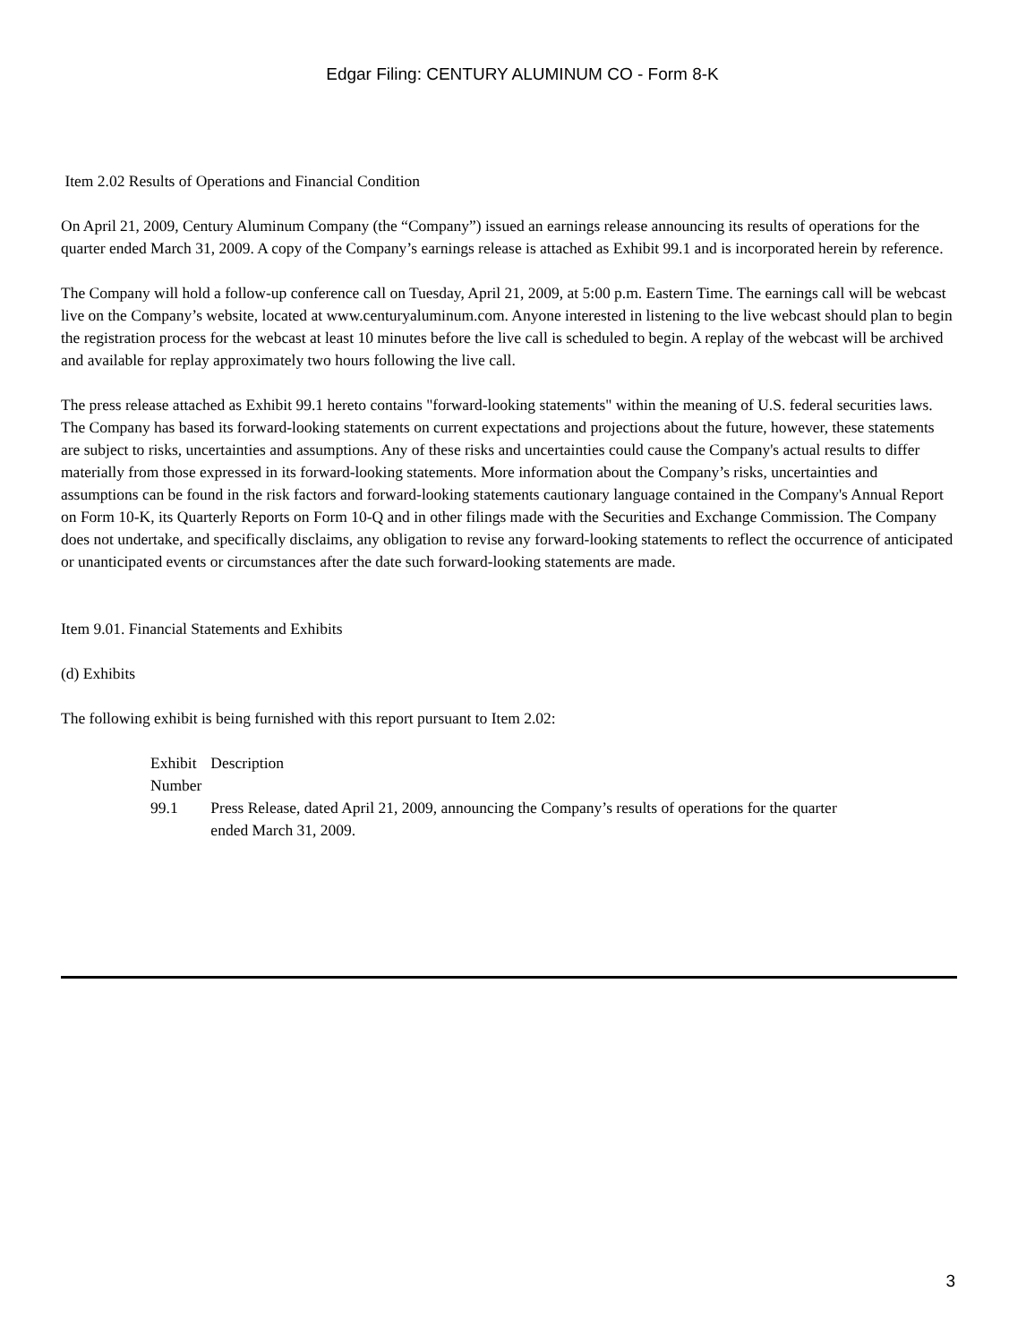Edgar Filing: CENTURY ALUMINUM CO - Form 8-K
Item 2.02 Results of Operations and Financial Condition
On April 21, 2009, Century Aluminum Company (the “Company”) issued an earnings release announcing its results of operations for the quarter ended March 31, 2009. A copy of the Company’s earnings release is attached as Exhibit 99.1 and is incorporated herein by reference.
The Company will hold a follow-up conference call on Tuesday, April 21, 2009, at 5:00 p.m. Eastern Time. The earnings call will be webcast live on the Company’s website, located at www.centuryaluminum.com. Anyone interested in listening to the live webcast should plan to begin the registration process for the webcast at least 10 minutes before the live call is scheduled to begin. A replay of the webcast will be archived and available for replay approximately two hours following the live call.
The press release attached as Exhibit 99.1 hereto contains "forward-looking statements" within the meaning of U.S. federal securities laws. The Company has based its forward-looking statements on current expectations and projections about the future, however, these statements are subject to risks, uncertainties and assumptions. Any of these risks and uncertainties could cause the Company's actual results to differ materially from those expressed in its forward-looking statements. More information about the Company’s risks, uncertainties and assumptions can be found in the risk factors and forward-looking statements cautionary language contained in the Company's Annual Report on Form 10-K, its Quarterly Reports on Form 10-Q and in other filings made with the Securities and Exchange Commission. The Company does not undertake, and specifically disclaims, any obligation to revise any forward-looking statements to reflect the occurrence of anticipated or unanticipated events or circumstances after the date such forward-looking statements are made.
Item 9.01. Financial Statements and Exhibits
(d) Exhibits
The following exhibit is being furnished with this report pursuant to Item 2.02:
| Exhibit Number | Description |
| --- | --- |
| 99.1 | Press Release, dated April 21, 2009, announcing the Company’s results of operations for the quarter ended March 31, 2009. |
3